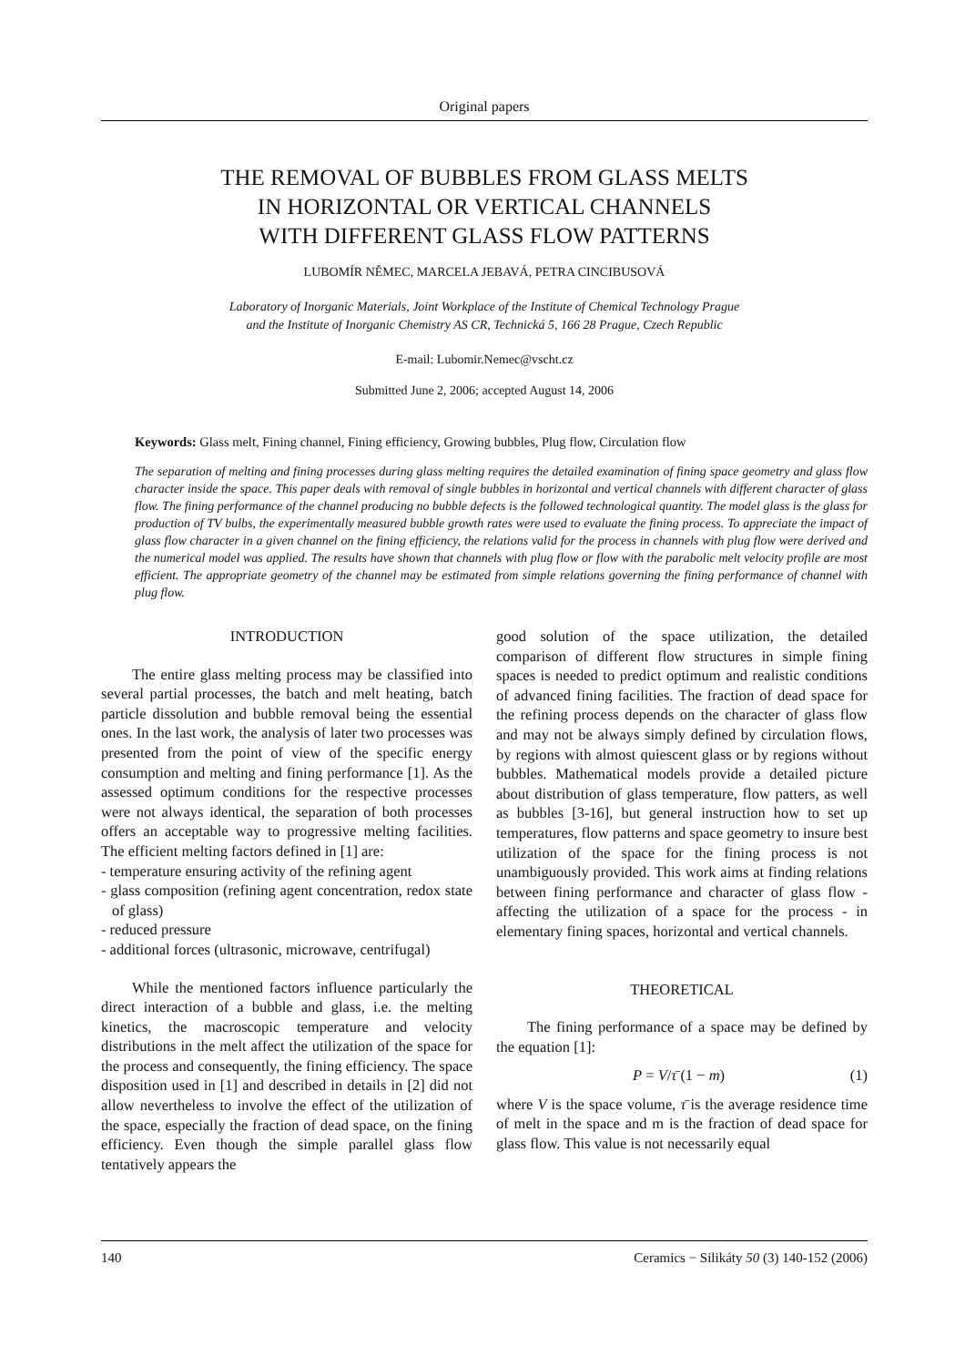Original papers
THE REMOVAL OF BUBBLES FROM GLASS MELTS
IN HORIZONTAL OR VERTICAL CHANNELS
WITH DIFFERENT GLASS FLOW PATTERNS
LUBOMÍR NĚMEC, MARCELA JEBAVÁ, PETRA CINCIBUSOVÁ
Laboratory of Inorganic Materials, Joint Workplace of the Institute of Chemical Technology Prague
and the Institute of Inorganic Chemistry AS CR, Technická 5, 166 28 Prague, Czech Republic
E-mail: Lubomir.Nemec@vscht.cz
Submitted June 2, 2006; accepted August 14, 2006
Keywords: Glass melt, Fining channel, Fining efficiency, Growing bubbles, Plug flow, Circulation flow
The separation of melting and fining processes during glass melting requires the detailed examination of fining space geometry and glass flow character inside the space. This paper deals with removal of single bubbles in horizontal and vertical channels with different character of glass flow. The fining performance of the channel producing no bubble defects is the followed technological quantity. The model glass is the glass for production of TV bulbs, the experimentally measured bubble growth rates were used to evaluate the fining process. To appreciate the impact of glass flow character in a given channel on the fining efficiency, the relations valid for the process in channels with plug flow were derived and the numerical model was applied. The results have shown that channels with plug flow or flow with the parabolic melt velocity profile are most efficient. The appropriate geometry of the channel may be estimated from simple relations governing the fining performance of channel with plug flow.
INTRODUCTION
The entire glass melting process may be classified into several partial processes, the batch and melt heating, batch particle dissolution and bubble removal being the essential ones. In the last work, the analysis of later two processes was presented from the point of view of the specific energy consumption and melting and fining performance [1]. As the assessed optimum conditions for the respective processes were not always identical, the separation of both processes offers an acceptable way to progressive melting facilities. The efficient melting factors defined in [1] are:
- temperature ensuring activity of the refining agent
- glass composition (refining agent concentration, redox state of glass)
- reduced pressure
- additional forces (ultrasonic, microwave, centrifugal)
While the mentioned factors influence particularly the direct interaction of a bubble and glass, i.e. the melting kinetics, the macroscopic temperature and velocity distributions in the melt affect the utilization of the space for the process and consequently, the fining efficiency. The space disposition used in [1] and described in details in [2] did not allow nevertheless to involve the effect of the utilization of the space, especially the fraction of dead space, on the fining efficiency. Even though the simple parallel glass flow tentatively appears the
good solution of the space utilization, the detailed comparison of different flow structures in simple fining spaces is needed to predict optimum and realistic conditions of advanced fining facilities. The fraction of dead space for the refining process depends on the character of glass flow and may not be always simply defined by circulation flows, by regions with almost quiescent glass or by regions without bubbles. Mathematical models provide a detailed picture about distribution of glass temperature, flow patters, as well as bubbles [3-16], but general instruction how to set up temperatures, flow patterns and space geometry to insure best utilization of the space for the fining process is not unambiguously provided. This work aims at finding relations between fining performance and character of glass flow - affecting the utilization of a space for the process - in elementary fining spaces, horizontal and vertical channels.
THEORETICAL
The fining performance of a space may be defined by the equation [1]:
P = V/τ̄ (1 − m) (1)
where V is the space volume, τ̄ is the average residence time of melt in the space and m is the fraction of dead space for glass flow. This value is not necessarily equal
140 Ceramics − Silikáty 50 (3) 140-152 (2006)